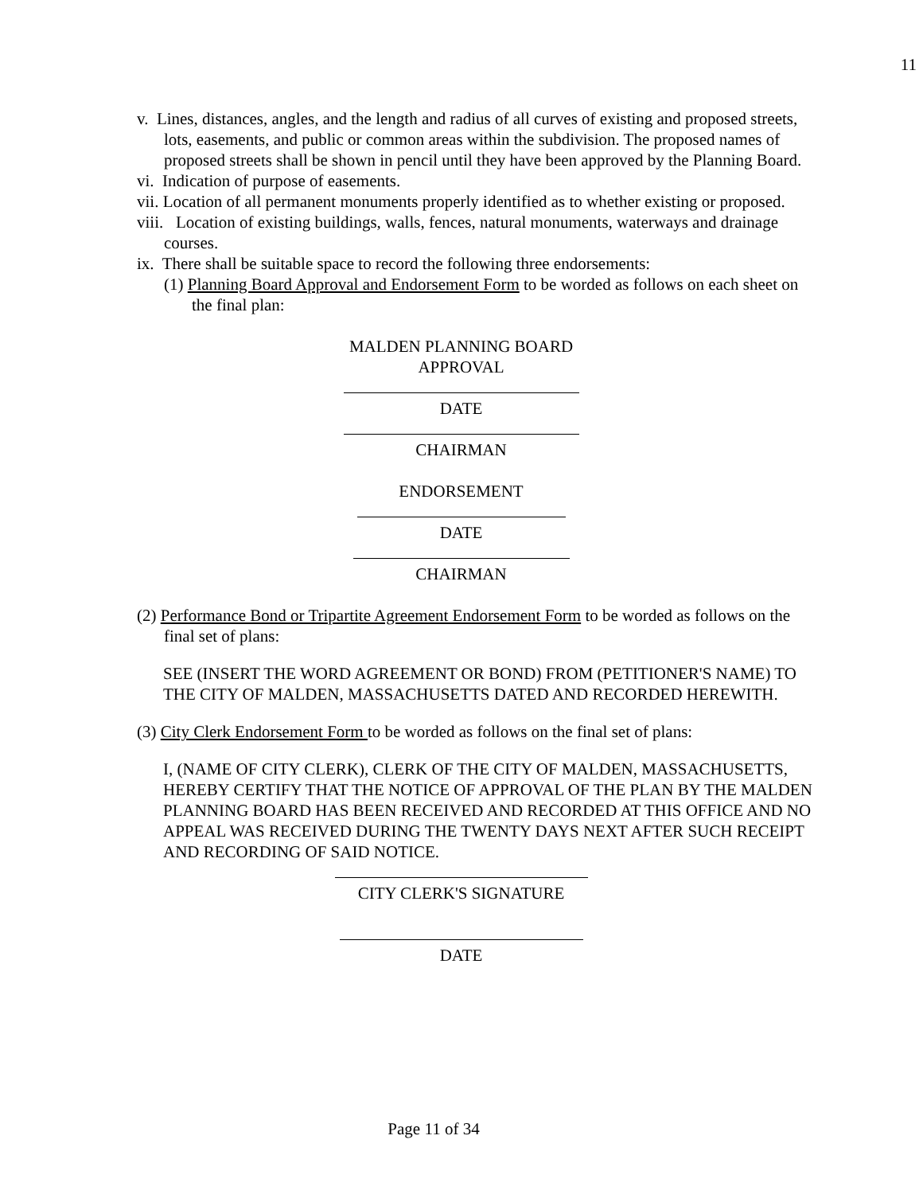11
v. Lines, distances, angles, and the length and radius of all curves of existing and proposed streets, lots, easements, and public or common areas within the subdivision. The proposed names of proposed streets shall be shown in pencil until they have been approved by the Planning Board.
vi. Indication of purpose of easements.
vii. Location of all permanent monuments properly identified as to whether existing or proposed.
viii. Location of existing buildings, walls, fences, natural monuments, waterways and drainage courses.
ix. There shall be suitable space to record the following three endorsements:
(1) Planning Board Approval and Endorsement Form to be worded as follows on each sheet on the final plan:
MALDEN PLANNING BOARD
APPROVAL
DATE
CHAIRMAN
ENDORSEMENT
DATE
CHAIRMAN
(2) Performance Bond or Tripartite Agreement Endorsement Form to be worded as follows on the final set of plans:
SEE (INSERT THE WORD AGREEMENT OR BOND) FROM (PETITIONER'S NAME) TO THE CITY OF MALDEN, MASSACHUSETTS DATED AND RECORDED HEREWITH.
(3) City Clerk Endorsement Form to be worded as follows on the final set of plans:
I, (NAME OF CITY CLERK), CLERK OF THE CITY OF MALDEN, MASSACHUSETTS, HEREBY CERTIFY THAT THE NOTICE OF APPROVAL OF THE PLAN BY THE MALDEN PLANNING BOARD HAS BEEN RECEIVED AND RECORDED AT THIS OFFICE AND NO APPEAL WAS RECEIVED DURING THE TWENTY DAYS NEXT AFTER SUCH RECEIPT AND RECORDING OF SAID NOTICE.
CITY CLERK'S SIGNATURE
DATE
Page 11 of 34